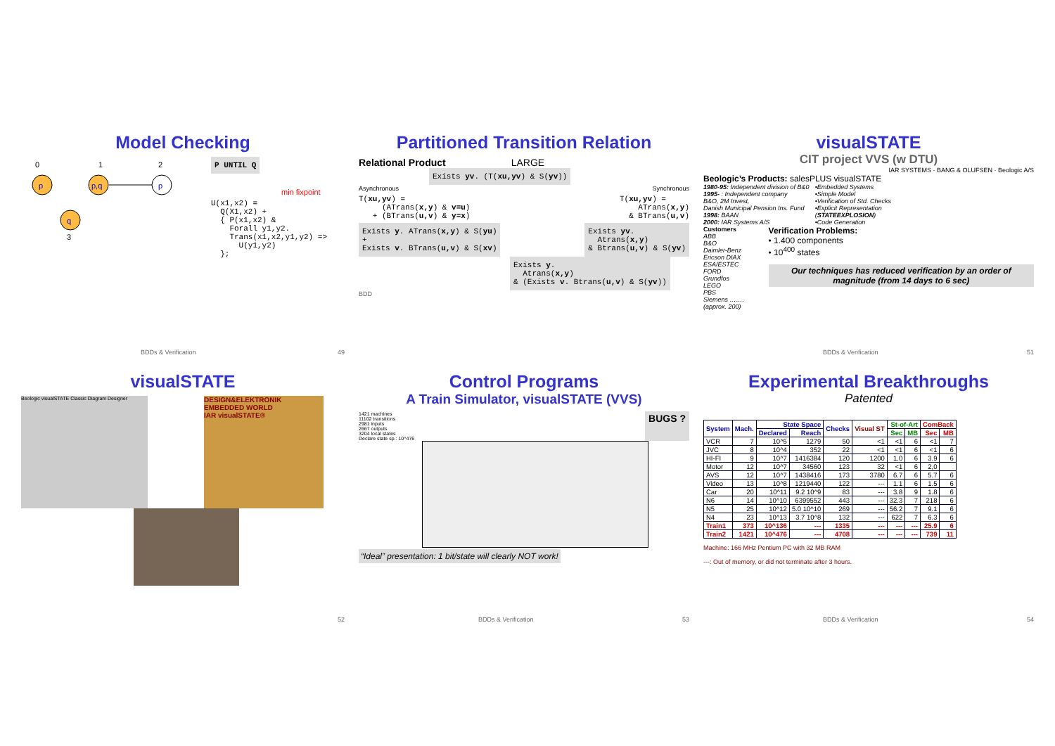Model Checking
p
p,q
q
p
0
1
2
3
P UNTIL Q
min fixpoint
U(x1,x2) =
  Q(X1,x2) +
  { P(x1,x2) &
    Forall y1,y2.
    Trans(x1,x2,y1,y2) =>
      U(y1,y2)
  };
BDDs & Verification 49
Partitioned Transition Relation
Relational Product LARGE
Exists yv. (T(xu,yv) & S(yv))
Asynchronous Synchronous
T(xu,yv) =
     (ATrans(x,y) & v=u)
   + (BTrans(u,v) & y=x)
T(xu,yv) =
    ATrans(x,y)
  & BTrans(u,v)
Exists y. ATrans(x,y) & S(yu)
+
Exists v. BTrans(u,v) & S(xv)
Exists yv.
  Atrans(x,y)
& Btrans(u,v) & S(yv)
Exists y.
  Atrans(x,y)
& (Exists v. Btrans(u,v) & S(yv))
BDD
visualSTATE
CIT project VVS (w DTU)
IAR SYSTEMS · BANG & OLUFSEN · Beologic A/S
Beologic’s Products: salesPLUS visualSTATE
1980-95: Independent division of B&0
1995- : Independent company
B&O, 2M Invest,
Danish Municipal Pension Ins. Fund
1998: BAAN
2000: IAR Systems A/S
•Embedded Systems
•Simple Model
•Verification of Std. Checks
•Explicit Representation
(STATEEXPLOSION)
•Code Generation
Customers
ABB
B&O
Daimler-Benz
Ericson DIAX
ESA/ESTEC
FORD
Grundfos
LEGO
PBS
Siemens ……. (approx. 200)
Verification Problems:
• 1.400 components
• 10<sup>400</sup> states
Our techniques has reduced verification by an order of magnitude (from 14 days to 6 sec)
BDDs & Verification 51
visualSTATE
Beologic visualSTATE Classic Diagram Designer
DESIGN&ELEKTRONIK
EMBEDDED WORLD
IAR visualSTATE®
52
Control Programs
A Train Simulator, visualSTATE (VVS)
1421 machines
11102 transitions
2981 inputs
2667 outputs
3204 local states
Declare state sp.: 10^476
BUGS ?
“Ideal” presentation: 1 bit/state will clearly NOT work!
BDDs & Verification 53
Experimental Breakthroughs
Patented
| System | Mach. | State Space | | Checks | Visual ST | St-of-Art | | ComBack | |
| --- | --- | --- | --- | --- | --- | --- | --- | --- | --- |
| | | Declared | Reach | | | Sec | MB | Sec | MB |
| VCR | 7 | 10^5 | 1279 | 50 | <1 | <1 | 6 | <1 | 7 |
| JVC | 8 | 10^4 | 352 | 22 | <1 | <1 | 6 | <1 | 6 |
| HI-FI | 9 | 10^7 | 1416384 | 120 | 1200 | 1.0 | 6 | 3.9 | 6 |
| Motor | 12 | 10^7 | 34560 | 123 | 32 | <1 | 6 | 2,0 | |
| AVS | 12 | 10^7 | 1438416 | 173 | 3780 | 6.7 | 6 | 5.7 | 6 |
| Video | 13 | 10^8 | 1219440 | 122 | --- | 1.1 | 6 | 1.5 | 6 |
| Car | 20 | 10^11 | 9.2 10^9 | 83 | --- | 3.8 | 9 | 1.8 | 6 |
| N6 | 14 | 10^10 | 6399552 | 443 | --- | 32.3 | 7 | 218 | 6 |
| N5 | 25 | 10^12 | 5.0 10^10 | 269 | --- | 56.2 | 7 | 9.1 | 6 |
| N4 | 23 | 10^13 | 3.7 10^8 | 132 | --- | 622 | 7 | 6.3 | 6 |
| Train1 | 373 | 10^136 | --- | 1335 | --- | --- | --- | 25.9 | 6 |
| Train2 | 1421 | 10^476 | --- | 4708 | --- | --- | --- | 739 | 11 |
Machine: 166 MHz Pentium PC with 32 MB RAM
---: Out of memory, or did not terminate after 3 hours.
BDDs & Verification 54